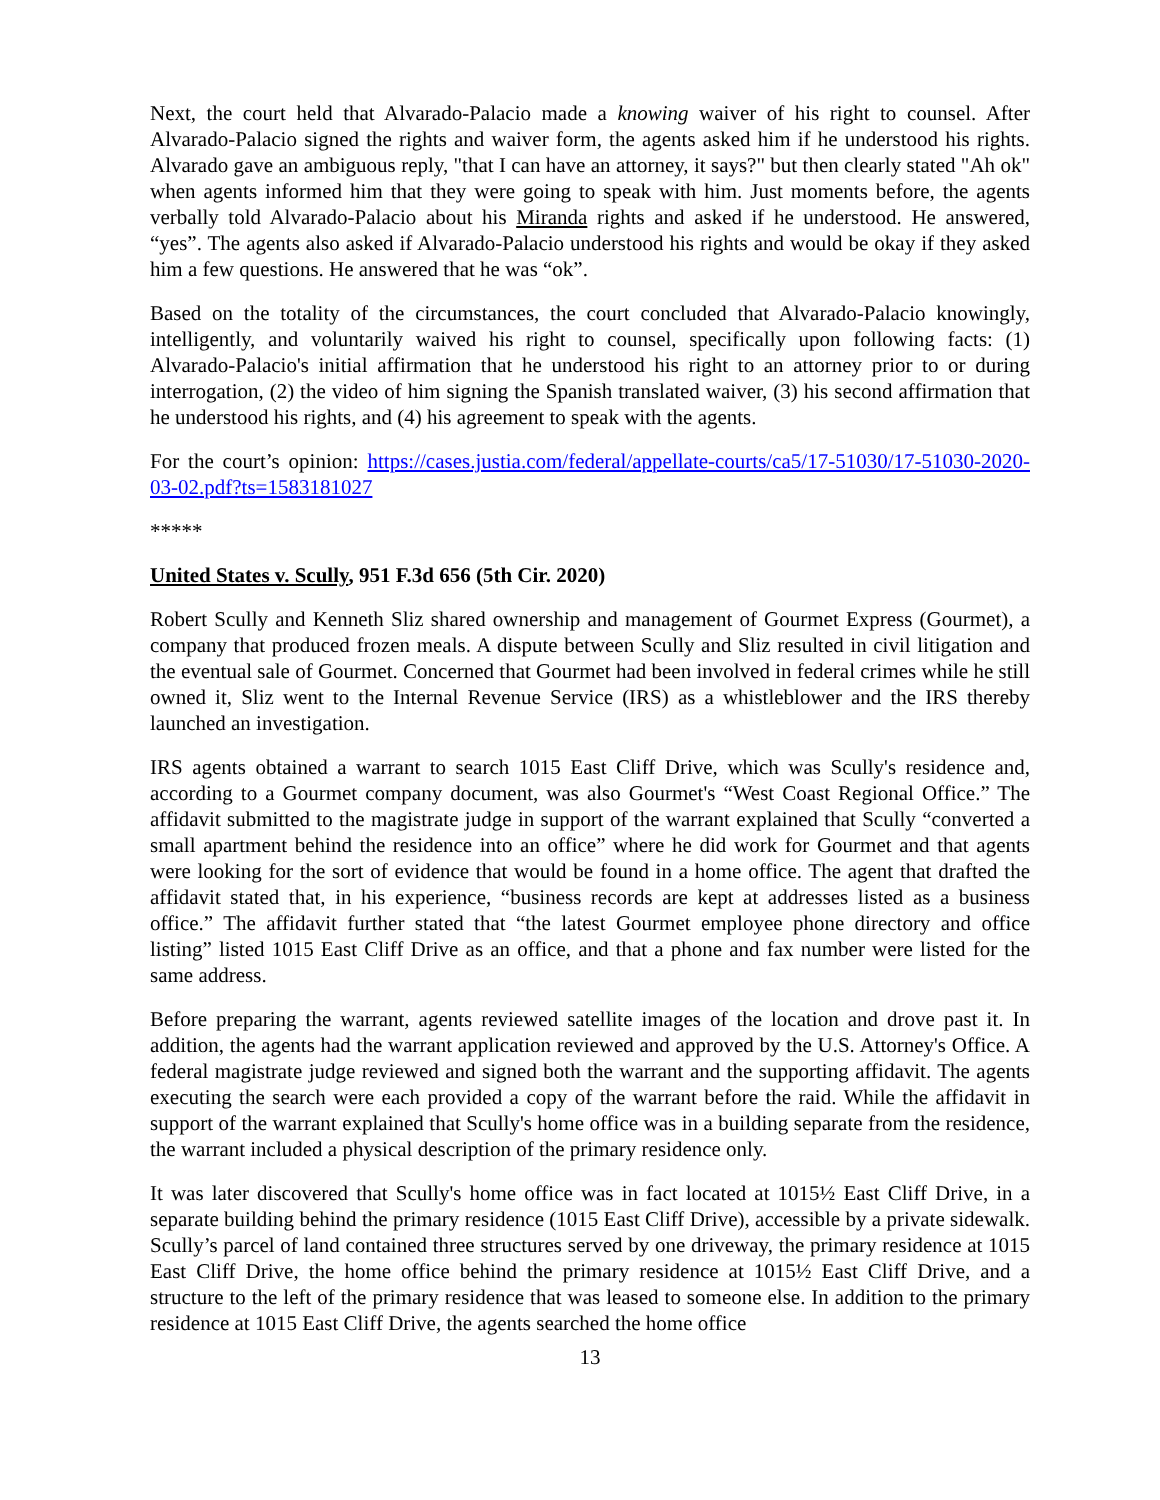Next, the court held that Alvarado-Palacio made a knowing waiver of his right to counsel. After Alvarado-Palacio signed the rights and waiver form, the agents asked him if he understood his rights. Alvarado gave an ambiguous reply, "that I can have an attorney, it says?" but then clearly stated "Ah ok" when agents informed him that they were going to speak with him. Just moments before, the agents verbally told Alvarado-Palacio about his Miranda rights and asked if he understood. He answered, “yes”. The agents also asked if Alvarado-Palacio understood his rights and would be okay if they asked him a few questions. He answered that he was “ok”.
Based on the totality of the circumstances, the court concluded that Alvarado-Palacio knowingly, intelligently, and voluntarily waived his right to counsel, specifically upon following facts: (1) Alvarado-Palacio's initial affirmation that he understood his right to an attorney prior to or during interrogation, (2) the video of him signing the Spanish translated waiver, (3) his second affirmation that he understood his rights, and (4) his agreement to speak with the agents.
For the court’s opinion: https://cases.justia.com/federal/appellate-courts/ca5/17-51030/17-51030-2020-03-02.pdf?ts=1583181027
*****
United States v. Scully, 951 F.3d 656 (5th Cir. 2020)
Robert Scully and Kenneth Sliz shared ownership and management of Gourmet Express (Gourmet), a company that produced frozen meals. A dispute between Scully and Sliz resulted in civil litigation and the eventual sale of Gourmet. Concerned that Gourmet had been involved in federal crimes while he still owned it, Sliz went to the Internal Revenue Service (IRS) as a whistleblower and the IRS thereby launched an investigation.
IRS agents obtained a warrant to search 1015 East Cliff Drive, which was Scully's residence and, according to a Gourmet company document, was also Gourmet's “West Coast Regional Office.” The affidavit submitted to the magistrate judge in support of the warrant explained that Scully “converted a small apartment behind the residence into an office” where he did work for Gourmet and that agents were looking for the sort of evidence that would be found in a home office. The agent that drafted the affidavit stated that, in his experience, “business records are kept at addresses listed as a business office.” The affidavit further stated that “the latest Gourmet employee phone directory and office listing” listed 1015 East Cliff Drive as an office, and that a phone and fax number were listed for the same address.
Before preparing the warrant, agents reviewed satellite images of the location and drove past it. In addition, the agents had the warrant application reviewed and approved by the U.S. Attorney's Office. A federal magistrate judge reviewed and signed both the warrant and the supporting affidavit. The agents executing the search were each provided a copy of the warrant before the raid. While the affidavit in support of the warrant explained that Scully's home office was in a building separate from the residence, the warrant included a physical description of the primary residence only.
It was later discovered that Scully's home office was in fact located at 1015½ East Cliff Drive, in a separate building behind the primary residence (1015 East Cliff Drive), accessible by a private sidewalk. Scully’s parcel of land contained three structures served by one driveway, the primary residence at 1015 East Cliff Drive, the home office behind the primary residence at 1015½ East Cliff Drive, and a structure to the left of the primary residence that was leased to someone else. In addition to the primary residence at 1015 East Cliff Drive, the agents searched the home office
13